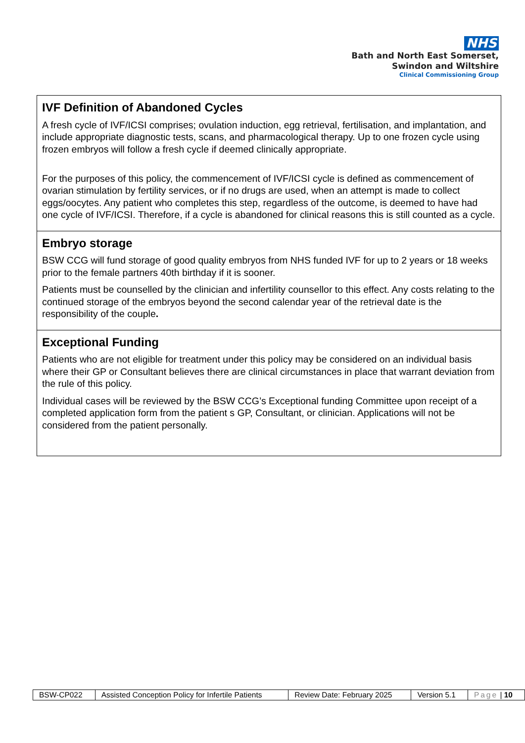NHS
Bath and North East Somerset,
Swindon and Wiltshire
Clinical Commissioning Group
| IVF Definition of Abandoned Cycles A fresh cycle of IVF/ICSI comprises; ovulation induction, egg retrieval, fertilisation, and implantation, and include appropriate diagnostic tests, scans, and pharmacological therapy. Up to one frozen cycle using frozen embryos will follow a fresh cycle if deemed clinically appropriate. For the purposes of this policy, the commencement of IVF/ICSI cycle is defined as commencement of ovarian stimulation by fertility services, or if no drugs are used, when an attempt is made to collect eggs/oocytes. Any patient who completes this step, regardless of the outcome, is deemed to have had one cycle of IVF/ICSI. Therefore, if a cycle is abandoned for clinical reasons this is still counted as a cycle. |
| Embryo storage BSW CCG will fund storage of good quality embryos from NHS funded IVF for up to 2 years or 18 weeks prior to the female partners 40th birthday if it is sooner. Patients must be counselled by the clinician and infertility counsellor to this effect. Any costs relating to the continued storage of the embryos beyond the second calendar year of the retrieval date is the responsibility of the couple . |
| Exceptional Funding Patients who are not eligible for treatment under this policy may be considered on an individual basis where their GP or Consultant believes there are clinical circumstances in place that warrant deviation from the rule of this policy. Individual cases will be reviewed by the BSW CCG’s Exceptional funding Committee upon receipt of a completed application form from the patient s GP, Consultant, or clinician. Applications will not be considered from the patient personally. |
| BSW-CP022 | Assisted Conception Policy for Infertile Patients | Review Date: February 2025 | Version 5.1 | Page / 10 |